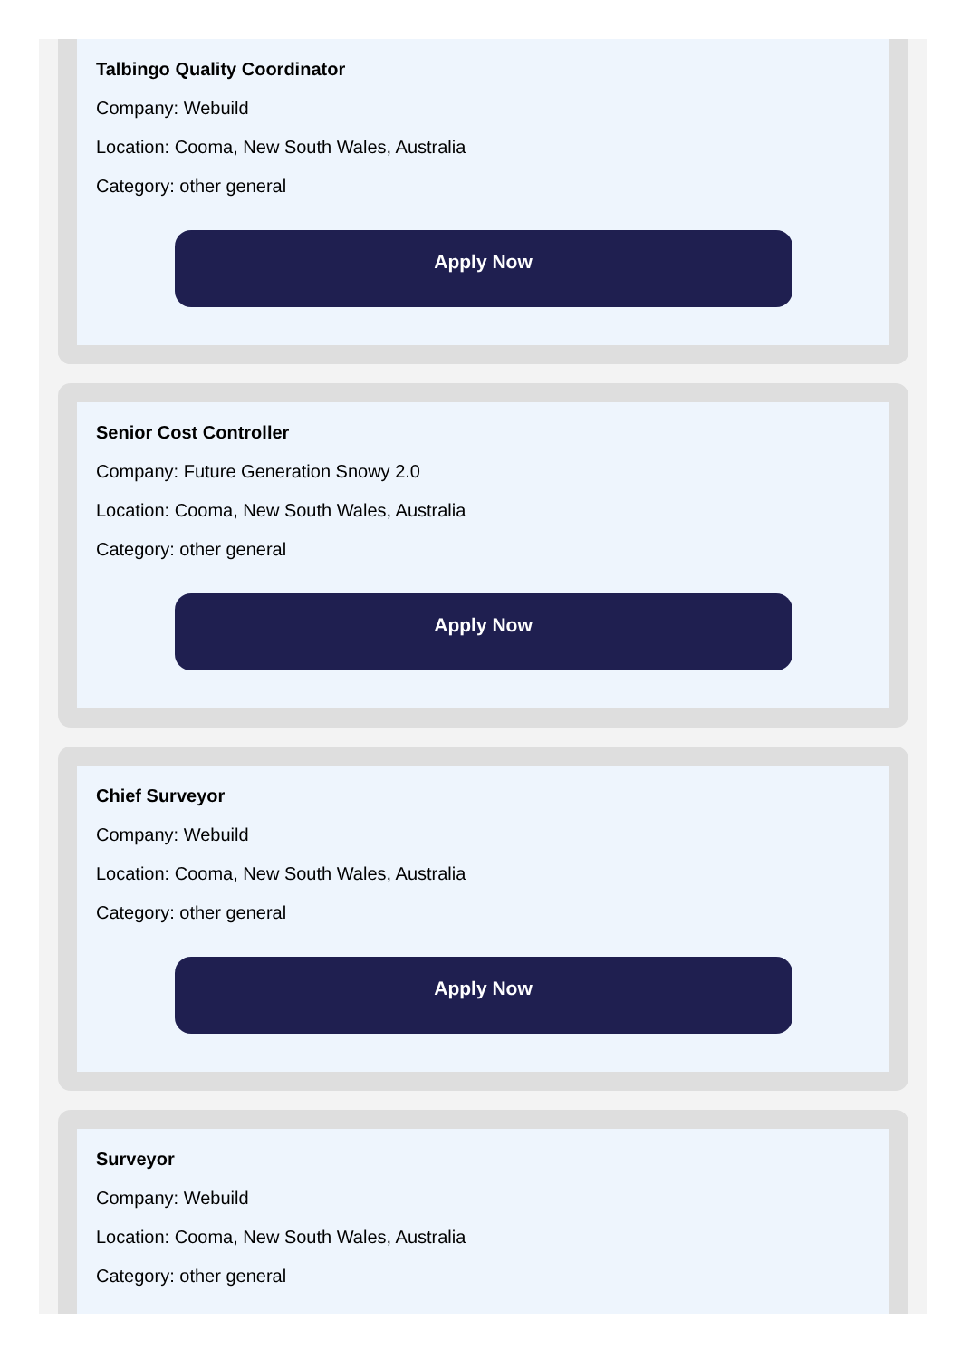Talbingo Quality Coordinator
Company: Webuild
Location: Cooma, New South Wales, Australia
Category: other general
Apply Now
Senior Cost Controller
Company: Future Generation Snowy 2.0
Location: Cooma, New South Wales, Australia
Category: other general
Apply Now
Chief Surveyor
Company: Webuild
Location: Cooma, New South Wales, Australia
Category: other general
Apply Now
Surveyor
Company: Webuild
Location: Cooma, New South Wales, Australia
Category: other general